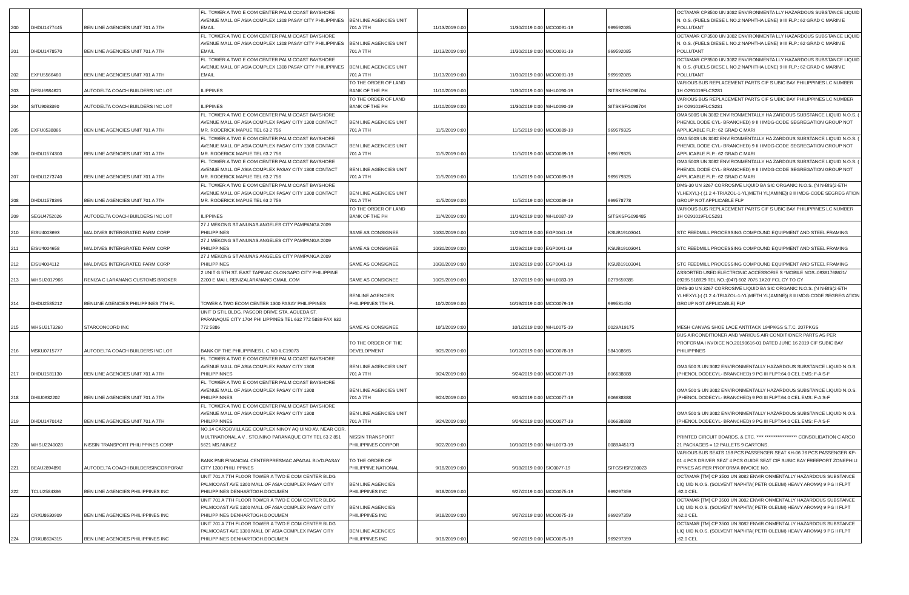| 200 | DHDU1477445 | BEN LINE AGENCIES UNIT 701 A 7TH | FL. TOWER A TWO E COM CENTER PALM COAST BAYSHORE AVENUE MALL OF ASIA COMPLEX 1308 PASAY CITY PHILIPPINES EMAIL | BEN LINE AGENCIES UNIT 701 A 7TH | 11/13/2019 0:00 | 11/30/2019 0:00 | MCC0091-19 | 969592085 | OCTAMAR CP3500 UN 3082 ENVIRONMENTA LLY HAZARDOUS SUBSTANCE LIQUID N. O.S. (FUELS DIESE L NO.2 NAPHTHA LENE) 9 III FLP.: 62 GRAD C MARIN E POLLUTANT |
| 201 | DHDU1478570 | BEN LINE AGENCIES UNIT 701 A 7TH | FL. TOWER A TWO E COM CENTER PALM COAST BAYSHORE AVENUE MALL OF ASIA COMPLEX 1308 PASAY CITY PHILIPPINES EMAIL | BEN LINE AGENCIES UNIT 701 A 7TH | 11/13/2019 0:00 | 11/30/2019 0:00 | MCC0091-19 | 969592085 | OCTAMAR CP3500 UN 3082 ENVIRONMENTA LLY HAZARDOUS SUBSTANCE LIQUID N. O.S. (FUELS DIESE L NO.2 NAPHTHA LENE) 9 III FLP.: 62 GRAD C MARIN E POLLUTANT |
| 202 | EXFU5566460 | BEN LINE AGENCIES UNIT 701 A 7TH | FL. TOWER A TWO E COM CENTER PALM COAST BAYSHORE AVENUE MALL OF ASIA COMPLEX 1308 PASAY CITY PHILIPPINES EMAIL | BEN LINE AGENCIES UNIT 701 A 7TH | 11/13/2019 0:00 | 11/30/2019 0:00 | MCC0091-19 | 969592085 | OCTAMAR CP3500 UN 3082 ENVIRONMENTA LLY HAZARDOUS SUBSTANCE LIQUID N. O.S. (FUELS DIESE L NO.2 NAPHTHA LENE) 9 III FLP.: 62 GRAD C MARIN E POLLUTANT |
| 203 | DFSU6984621 | AUTODELTA COACH BUILDERS INC LOT | ILIPPINES | TO THE ORDER OF LAND BANK OF THE PH | 11/10/2019 0:00 | 11/30/2019 0:00 | WHL0090-19 | SITSKSFG098704 | VARIOUS BUS REPLACEMENT PARTS CIF S UBIC BAY PHILIPPINES LC NUMBER 1H O291019FLCS281 |
| 204 | SITU9083390 | AUTODELTA COACH BUILDERS INC LOT | ILIPPINES | TO THE ORDER OF LAND BANK OF THE PH | 11/10/2019 0:00 | 11/30/2019 0:00 | WHL0090-19 | SITSKSFG098704 | VARIOUS BUS REPLACEMENT PARTS CIF S UBIC BAY PHILIPPINES LC NUMBER 1H O291019FLCS281 |
| 205 | EXFU0538866 | BEN LINE AGENCIES UNIT 701 A 7TH | FL. TOWER A TWO E COM CENTER PALM COAST BAYSHORE AVENUE MALL OF ASIA COMPLEX PASAY CITY 1308 CONTACT MR. RODERICK MAPUE TEL 63 2 756 | BEN LINE AGENCIES UNIT 701 A 7TH | 11/5/2019 0:00 | 11/5/2019 0:00 | MCC0089-19 | 969579325 | OMA 500S UN 3082 ENVIRONMENTALLY HA ZARDOUS SUBSTANCE LIQUID N.O.S. ( PHENOL DODE CYL- BRANCHED) 9 II I IMDG-CODE SEGREGATION GROUP NOT APPLICABLE FLP.: 62 GRAD C MARI |
| 206 | DHDU1574300 | BEN LINE AGENCIES UNIT 701 A 7TH | FL. TOWER A TWO E COM CENTER PALM COAST BAYSHORE AVENUE MALL OF ASIA COMPLEX PASAY CITY 1308 CONTACT MR. RODERICK MAPUE TEL 63 2 756 | BEN LINE AGENCIES UNIT 701 A 7TH | 11/5/2019 0:00 | 11/5/2019 0:00 | MCC0089-19 | 969579325 | OMA 500S UN 3082 ENVIRONMENTALLY HA ZARDOUS SUBSTANCE LIQUID N.O.S. ( PHENOL DODE CYL- BRANCHED) 9 II I IMDG-CODE SEGREGATION GROUP NOT APPLICABLE FLP.: 62 GRAD C MARI |
| 207 | DHDU1273740 | BEN LINE AGENCIES UNIT 701 A 7TH | FL. TOWER A TWO E COM CENTER PALM COAST BAYSHORE AVENUE MALL OF ASIA COMPLEX PASAY CITY 1308 CONTACT MR. RODERICK MAPUE TEL 63 2 756 | BEN LINE AGENCIES UNIT 701 A 7TH | 11/5/2019 0:00 | 11/5/2019 0:00 | MCC0089-19 | 969579325 | OMA 500S UN 3082 ENVIRONMENTALLY HA ZARDOUS SUBSTANCE LIQUID N.O.S. ( PHENOL DODE CYL- BRANCHED) 9 II I IMDG-CODE SEGREGATION GROUP NOT APPLICABLE FLP.: 62 GRAD C MARI |
| 208 | DHDU1578395 | BEN LINE AGENCIES UNIT 701 A 7TH | FL. TOWER A TWO E COM CENTER PALM COAST BAYSHORE AVENUE MALL OF ASIA COMPLEX PASAY CITY 1308 CONTACT MR. RODERICK MAPUE TEL 63 2 756 | BEN LINE AGENCIES UNIT 701 A 7TH | 11/5/2019 0:00 | 11/5/2019 0:00 | MCC0089-19 | 969578778 | DMS-30 UN 3267 CORROSIVE LIQUID BA SIC ORGANIC N.O.S. (N N-BIS(2-ETH YLHEXYL)-( (1 2 4-TRIAZOL-1-YL)METH YL)AMINE)) 8 II IMDG-CODE SEGREG ATION GROUP NOT APPLICABLE FLP |
| 209 | SEGU4752026 | AUTODELTA COACH BUILDERS INC LOT | ILIPPINES | TO THE ORDER OF LAND BANK OF THE PH | 11/4/2019 0:00 | 11/14/2019 0:00 | WHL0087-19 | SITSKSFG098485 | VARIOUS BUS REPLACEMENT PARTS CIF S UBIC BAY PHILIPPINES LC NUMBER 1H O291019FLCS281 |
| 210 | EISU4003693 | MALDIVES INTERGRATED FARM CORP | 27 J MEKONG ST ANUNAS ANGELES CITY PAMPANGA 2009 PHILIPPINES | SAME AS CONSIGNEE | 10/30/2019 0:00 | 11/29/2019 0:00 | EGP0041-19 | KSUB19103041 | STC FEEDMILL PROCESSING COMPOUND EQUIPMENT AND STEEL FRAMING |
| 211 | EISU4004658 | MALDIVES INTERGRATED FARM CORP | 27 J MEKONG ST ANUNAS ANGELES CITY PAMPANGA 2009 PHILIPPINES | SAME AS CONSIGNEE | 10/30/2019 0:00 | 11/29/2019 0:00 | EGP0041-19 | KSUB19103041 | STC FEEDMILL PROCESSING COMPOUND EQUIPMENT AND STEEL FRAMING |
| 212 | EISU4004112 | MALDIVES INTERGRATED FARM CORP | 27 J MEKONG ST ANUNAS ANGELES CITY PAMPANGA 2009 PHILIPPINES | SAME AS CONSIGNEE | 10/30/2019 0:00 | 11/29/2019 0:00 | EGP0041-19 | KSUB19103041 | STC FEEDMILL PROCESSING COMPOUND EQUIPMENT AND STEEL FRAMING |
| 213 | WHSU2017966 | RENIZA C LARANANG CUSTOMS BROKER | 2 UNIT G 5TH ST. EAST TAPINAC OLONGAPO CITY PHILIPPINE 2200 E MAI L RENIZALARANANG GMAIL.COM | SAME AS CONSIGNEE | 10/25/2019 0:00 | 12/7/2019 0:00 | WHL0083-19 | 0279659385 | ASSORTED USED ELECTRONIC ACCESSORIE S *MOBILE NOS.:09361768621/ 09295 518929 TEL NO.:(047) 602 7075 1X20' FCL CY TO CY |
| 214 | DHDU2585212 | BENLINE AGENCIES PHILIPPINES 7TH FL | TOWER A TWO ECOM CENTER 1300 PASAY PHILIPPINES | BENLINE AGENCIES PHILIPPINES 7TH FL | 10/2/2019 0:00 | 10/19/2019 0:00 | MCC0079-19 | 969531450 | DMS-30 UN 3267 CORROSIVE LIQUID BA SIC ORGANIC N.O.S. (N N-BIS(2-ETH YLHEXYL)-( (1 2 4-TRIAZOL-1-YL)METH YL)AMINE)) 8 II IMDG-CODE SEGREG ATION GROUP NOT APPLICABLE) FLP |
| 215 | WHSU2173260 | STARCONCORD INC | UNIT D STIL BLDG. PASCOR DRIVE STA. AGUEDA ST. PARANAQUE CITY 1704 PHI LIPPINES TEL 632 772 5889 FAX 632 772 5886 | SAME AS CONSIGNEE | 10/1/2019 0:00 | 10/1/2019 0:00 | WHL0075-19 | 0029A19175 | MESH CANVAS SHOE LACE ANTITACK 194PKGS S.T.C. 207PKGS |
| 216 | MSKU0715777 | AUTODELTA COACH BUILDERS INC LOT | BANK OF THE PHILIPPINES L C NO ILC19073 | TO THE ORDER OF THE DEVELOPMENT | 9/25/2019 0:00 | 10/12/2019 0:00 | MCC0078-19 | 584108665 | BUS AIRCONDITIONER AND VARIOUS AIR CONDITIONER PARTS AS PER PROFORMA I NVOICE NO.20190616-01 DATED JUNE 16 2019 CIF SUBIC BAY PHILIPPINES |
| 217 | DHDU1581130 | BEN LINE AGENCIES UNIT 701 A 7TH | FL. TOWER A TWO E COM CENTER PALM COAST BAYSHORE AVENUE MALL OF ASIA COMPLEX PASAY CITY 1308 PHILIPPINNES | BEN LINE AGENCIES UNIT 701 A 7TH | 9/24/2019 0:00 | 9/24/2019 0:00 | MCC0077-19 | 606638888 | OMA 500 S UN 3082 ENVIRONMENTALLY HAZARDOUS SUBSTANCE LIQUID N.O.S. (PHENOL DODECYL- BRANCHED) 9 PG III FLPT:64.0 CEL EMS: F-A S-F |
| 218 | DHIU0932202 | BEN LINE AGENCIES UNIT 701 A 7TH | FL. TOWER A TWO E COM CENTER PALM COAST BAYSHORE AVENUE MALL OF ASIA COMPLEX PASAY CITY 1308 PHILIPPINNES | BEN LINE AGENCIES UNIT 701 A 7TH | 9/24/2019 0:00 | 9/24/2019 0:00 | MCC0077-19 | 606638888 | OMA 500 S UN 3082 ENVIRONMENTALLY HAZARDOUS SUBSTANCE LIQUID N.O.S. (PHENOL DODECYL- BRANCHED) 9 PG III FLPT:64.0 CEL EMS: F-A S-F |
| 219 | DHDU1470142 | BEN LINE AGENCIES UNIT 701 A 7TH | FL. TOWER A TWO E COM CENTER PALM COAST BAYSHORE AVENUE MALL OF ASIA COMPLEX PASAY CITY 1308 PHILIPPINNES | BEN LINE AGENCIES UNIT 701 A 7TH | 9/24/2019 0:00 | 9/24/2019 0:00 | MCC0077-19 | 606638888 | OMA 500 S UN 3082 ENVIRONMENTALLY HAZARDOUS SUBSTANCE LIQUID N.O.S. (PHENOL DODECYL- BRANCHED) 9 PG III FLPT:64.0 CEL EMS: F-A S-F |
| 220 | WHSU2240028 | NISSIN TRANSPORT PHILIPPINES CORP | NO.14 CARGOVILLAGE COMPLEX NINOY AQ UINO AV. NEAR COR. MULTINATIONAL A V . STO.NINO PARANAQUE CITY TEL 63 2 851 5621 MS.NUNEZ | NISSIN TRANSPORT PHILIPPINES CORPOR | 9/22/2019 0:00 | 10/10/2019 0:00 | WHL0073-19 | 0089A45173 | PRINTED CIRCUIT BOARDS. & ETC. **** ****************** CONSOLIDATION C ARGO 21 PACKAGES = 12 PALLETS 9 CARTONS. |
| 221 | BEAU2894890 | AUTODELTA COACH BUILDERSINCORPORAT | BANK PNB FINANCIAL CENTERPRESMAC APAGAL BLVD.PASAY CITY 1300 PHILI PPINES | TO THE ORDER OF PHILIPPINE NATIONAL | 9/18/2019 0:00 | 9/18/2019 0:00 | SIC0077-19 | SITGSHSFZ00023 | VARIOUS BUS SEATS 159 PCS PASSENGER SEAT KH-06 76 PCS PASSENGER KP-01 4 PCS DRIVER SEAT 4 PCS GUIDE SEAT CIF SUBIC BAY FREEPORT ZONEPHILI PPINES AS PER PROFORMA INVOICE NO. |
| 222 | TCLU2584386 | BEN LINE AGENCIES PHILIPPINES INC | UNIT 701 A 7TH FLOOR TOWER A TWO E COM CENTER BLDG PALMCOAST AVE 1300 MALL OF ASIA COMPLEX PASAY CITY PHILIPPINES DENHARTOGH.DOCUMEN | BEN LINE AGENCIES PHILIPPINES INC | 9/18/2019 0:00 | 9/27/2019 0:00 | MCC0075-19 | 969297359 | OCTAMAR [TM] CP 3500 UN 3082 ENVIR ONMENTALLY HAZARDOUS SUBSTANCE LIQ UID N.O.S. (SOLVENT NAPHTA( PETR OLEUM) HEAVY AROMA) 9 PG II FLPT :62.0 CEL |
| 223 | CRXU8630909 | BEN LINE AGENCIES PHILIPPINES INC | UNIT 701 A 7TH FLOOR TOWER A TWO E COM CENTER BLDG PALMCOAST AVE 1300 MALL OF ASIA COMPLEX PASAY CITY PHILIPPINES DENHARTOGH.DOCUMEN | BEN LINE AGENCIES PHILIPPINES INC | 9/18/2019 0:00 | 9/27/2019 0:00 | MCC0075-19 | 969297359 | OCTAMAR [TM] CP 3500 UN 3082 ENVIR ONMENTALLY HAZARDOUS SUBSTANCE LIQ UID N.O.S. (SOLVENT NAPHTA( PETR OLEUM) HEAVY AROMA) 9 PG II FLPT :62.0 CEL |
| 224 | CRXU8624315 | BEN LINE AGENCIES PHILIPPINES INC | UNIT 701 A 7TH FLOOR TOWER A TWO E COM CENTER BLDG PALMCOAST AVE 1300 MALL OF ASIA COMPLEX PASAY CITY PHILIPPINES DENHARTOGH.DOCUMEN | BEN LINE AGENCIES PHILIPPINES INC | 9/18/2019 0:00 | 9/27/2019 0:00 | MCC0075-19 | 969297359 | OCTAMAR [TM] CP 3500 UN 3082 ENVIR ONMENTALLY HAZARDOUS SUBSTANCE LIQ UID N.O.S. (SOLVENT NAPHTA( PETR OLEUM) HEAVY AROMA) 9 PG II FLPT :62.0 CEL |